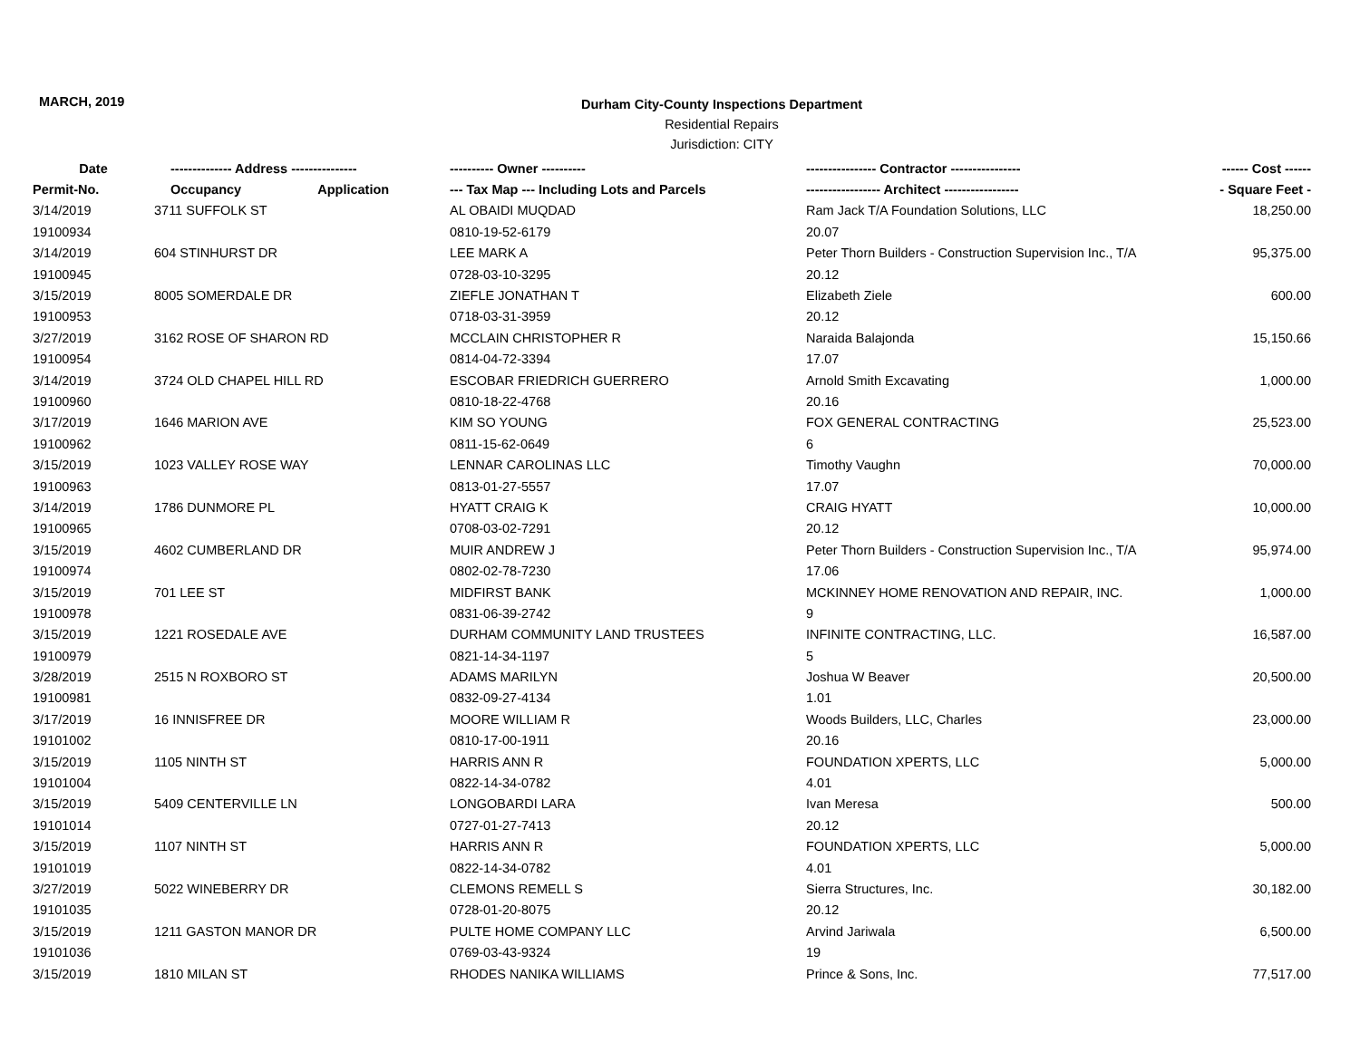MARCH, 2019
Durham City-County Inspections Department
Residential Repairs
Jurisdiction: CITY
| Date | -------------- Address --------------- | ---------- Owner ---------- | ---------------- Contractor ---------------- | ------ Cost ------ |
| --- | --- | --- | --- | --- |
| Permit-No. | Occupancy Application | --- Tax Map --- Including Lots and Parcels | ----------------- Architect ----------------- | - Square Feet - |
| 3/14/2019 | 3711 SUFFOLK ST | AL OBAIDI MUQDAD | Ram Jack T/A Foundation Solutions, LLC | 18,250.00 |
| 19100934 | | 0810-19-52-6179 | 20.07 | |
| 3/14/2019 | 604 STINHURST DR | LEE MARK A | Peter Thorn Builders - Construction Supervision Inc., T/A | 95,375.00 |
| 19100945 | | 0728-03-10-3295 | 20.12 | |
| 3/15/2019 | 8005 SOMERDALE DR | ZIEFLE JONATHAN T | Elizabeth Ziele | 600.00 |
| 19100953 | | 0718-03-31-3959 | 20.12 | |
| 3/27/2019 | 3162 ROSE OF SHARON RD | MCCLAIN CHRISTOPHER R | Naraida Balajonda | 15,150.66 |
| 19100954 | | 0814-04-72-3394 | 17.07 | |
| 3/14/2019 | 3724 OLD CHAPEL HILL RD | ESCOBAR FRIEDRICH GUERRERO | Arnold Smith Excavating | 1,000.00 |
| 19100960 | | 0810-18-22-4768 | 20.16 | |
| 3/17/2019 | 1646 MARION AVE | KIM SO YOUNG | FOX GENERAL CONTRACTING | 25,523.00 |
| 19100962 | | 0811-15-62-0649 | 6 | |
| 3/15/2019 | 1023 VALLEY ROSE WAY | LENNAR CAROLINAS LLC | Timothy Vaughn | 70,000.00 |
| 19100963 | | 0813-01-27-5557 | 17.07 | |
| 3/14/2019 | 1786 DUNMORE PL | HYATT CRAIG K | CRAIG HYATT | 10,000.00 |
| 19100965 | | 0708-03-02-7291 | 20.12 | |
| 3/15/2019 | 4602 CUMBERLAND DR | MUIR ANDREW J | Peter Thorn Builders - Construction Supervision Inc., T/A | 95,974.00 |
| 19100974 | | 0802-02-78-7230 | 17.06 | |
| 3/15/2019 | 701 LEE ST | MIDFIRST BANK | MCKINNEY HOME RENOVATION AND REPAIR, INC. | 1,000.00 |
| 19100978 | | 0831-06-39-2742 | 9 | |
| 3/15/2019 | 1221 ROSEDALE AVE | DURHAM COMMUNITY LAND TRUSTEES | INFINITE CONTRACTING, LLC. | 16,587.00 |
| 19100979 | | 0821-14-34-1197 | 5 | |
| 3/28/2019 | 2515 N ROXBORO ST | ADAMS MARILYN | Joshua W Beaver | 20,500.00 |
| 19100981 | | 0832-09-27-4134 | 1.01 | |
| 3/17/2019 | 16 INNISFREE DR | MOORE WILLIAM R | Woods Builders, LLC, Charles | 23,000.00 |
| 19101002 | | 0810-17-00-1911 | 20.16 | |
| 3/15/2019 | 1105 NINTH ST | HARRIS ANN R | FOUNDATION XPERTS, LLC | 5,000.00 |
| 19101004 | | 0822-14-34-0782 | 4.01 | |
| 3/15/2019 | 5409 CENTERVILLE LN | LONGOBARDI LARA | Ivan Meresa | 500.00 |
| 19101014 | | 0727-01-27-7413 | 20.12 | |
| 3/15/2019 | 1107 NINTH ST | HARRIS ANN R | FOUNDATION XPERTS, LLC | 5,000.00 |
| 19101019 | | 0822-14-34-0782 | 4.01 | |
| 3/27/2019 | 5022 WINEBERRY DR | CLEMONS REMELL S | Sierra Structures, Inc. | 30,182.00 |
| 19101035 | | 0728-01-20-8075 | 20.12 | |
| 3/15/2019 | 1211 GASTON MANOR DR | PULTE HOME COMPANY LLC | Arvind Jariwala | 6,500.00 |
| 19101036 | | 0769-03-43-9324 | 19 | |
| 3/15/2019 | 1810 MILAN ST | RHODES NANIKA WILLIAMS | Prince & Sons, Inc. | 77,517.00 |